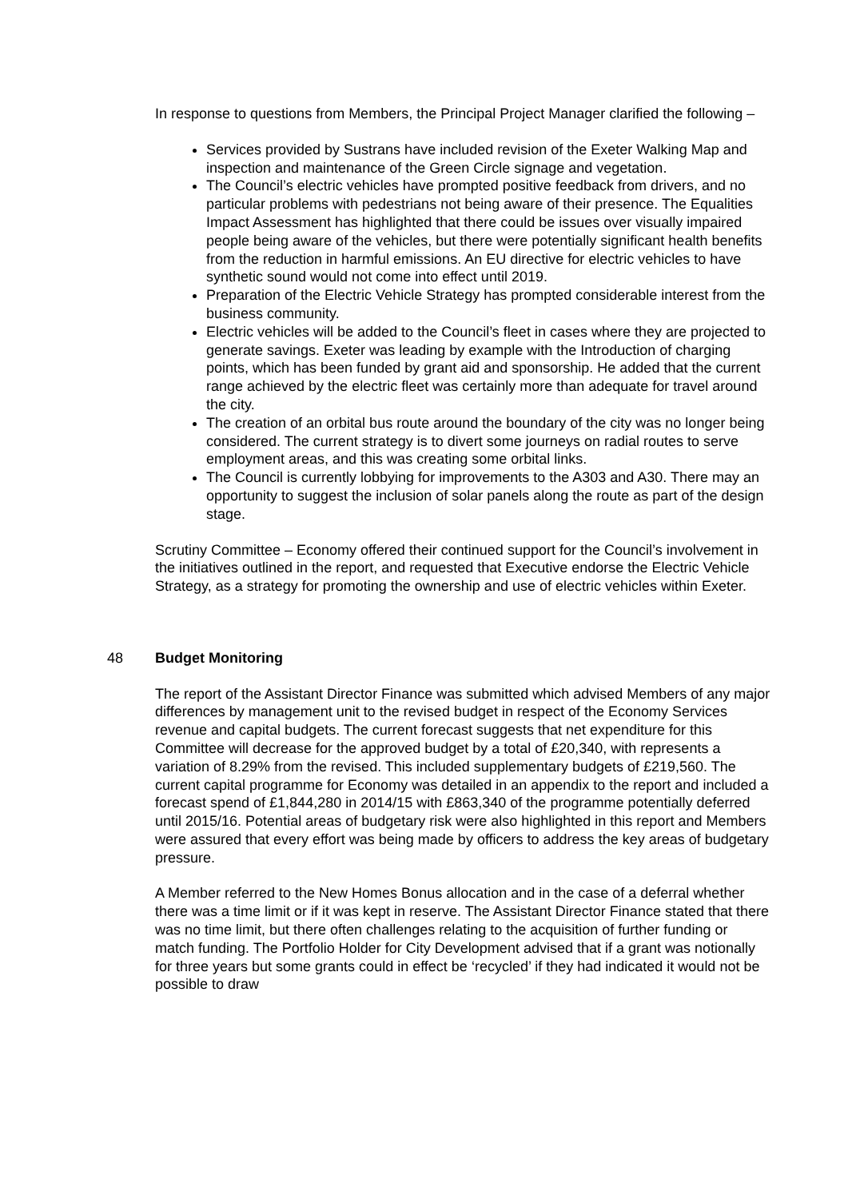In response to questions from Members, the Principal Project Manager clarified the following –
Services provided by Sustrans have included revision of the Exeter Walking Map and inspection and maintenance of the Green Circle signage and vegetation.
The Council’s electric vehicles have prompted positive feedback from drivers, and no particular problems with pedestrians not being aware of their presence. The Equalities Impact Assessment has highlighted that there could be issues over visually impaired people being aware of the vehicles, but there were potentially significant health benefits from the reduction in harmful emissions. An EU directive for electric vehicles to have synthetic sound would not come into effect until 2019.
Preparation of the Electric Vehicle Strategy has prompted considerable interest from the business community.
Electric vehicles will be added to the Council’s fleet in cases where they are projected to generate savings. Exeter was leading by example with the Introduction of charging points, which has been funded by grant aid and sponsorship. He added that the current range achieved by the electric fleet was certainly more than adequate for travel around the city.
The creation of an orbital bus route around the boundary of the city was no longer being considered. The current strategy is to divert some journeys on radial routes to serve employment areas, and this was creating some orbital links.
The Council is currently lobbying for improvements to the A303 and A30. There may an opportunity to suggest the inclusion of solar panels along the route as part of the design stage.
Scrutiny Committee – Economy offered their continued support for the Council’s involvement in the initiatives outlined in the report, and requested that Executive endorse the Electric Vehicle Strategy, as a strategy for promoting the ownership and use of electric vehicles within Exeter.
48 Budget Monitoring
The report of the Assistant Director Finance was submitted which advised Members of any major differences by management unit to the revised budget in respect of the Economy Services revenue and capital budgets. The current forecast suggests that net expenditure for this Committee will decrease for the approved budget by a total of £20,340, with represents a variation of 8.29% from the revised. This included supplementary budgets of £219,560. The current capital programme for Economy was detailed in an appendix to the report and included a forecast spend of £1,844,280 in 2014/15 with £863,340 of the programme potentially deferred until 2015/16. Potential areas of budgetary risk were also highlighted in this report and Members were assured that every effort was being made by officers to address the key areas of budgetary pressure.
A Member referred to the New Homes Bonus allocation and in the case of a deferral whether there was a time limit or if it was kept in reserve. The Assistant Director Finance stated that there was no time limit, but there often challenges relating to the acquisition of further funding or match funding. The Portfolio Holder for City Development advised that if a grant was notionally for three years but some grants could in effect be ‘recycled’ if they had indicated it would not be possible to draw